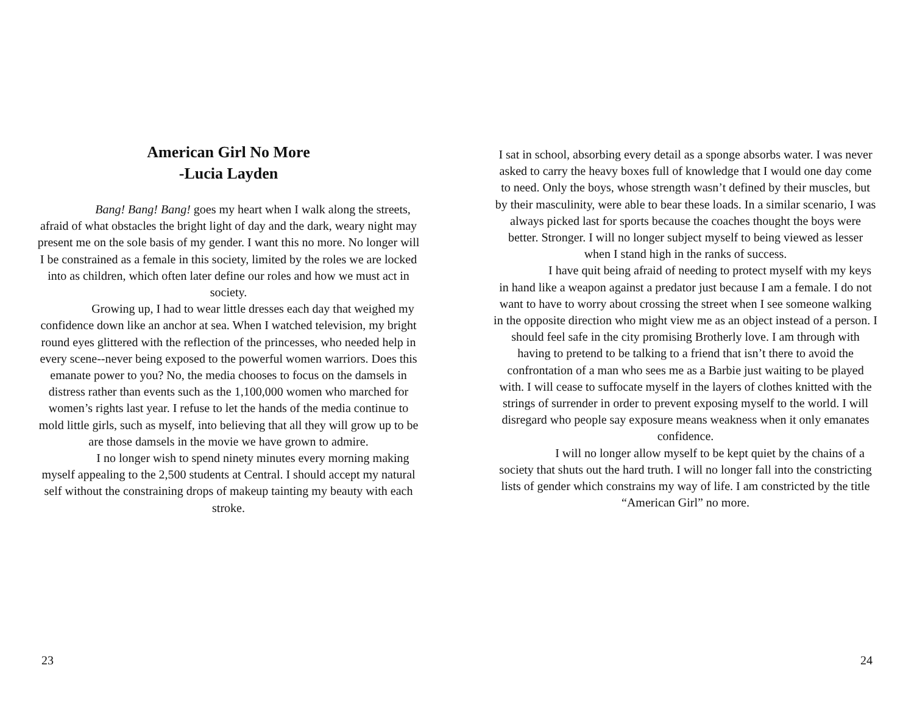American Girl No More
-Lucia Layden
    Bang! Bang! Bang! goes my heart when I walk along the streets, afraid of what obstacles the bright light of day and the dark, weary night may present me on the sole basis of my gender. I want this no more. No longer will I be constrained as a female in this society, limited by the roles we are locked into as children, which often later define our roles and how we must act in society.
    Growing up, I had to wear little dresses each day that weighed my confidence down like an anchor at sea. When I watched television, my bright round eyes glittered with the reflection of the princesses, who needed help in every scene--never being exposed to the powerful women warriors. Does this emanate power to you? No, the media chooses to focus on the damsels in distress rather than events such as the 1,100,000 women who marched for women’s rights last year. I refuse to let the hands of the media continue to mold little girls, such as myself, into believing that all they will grow up to be are those damsels in the movie we have grown to admire.
    I no longer wish to spend ninety minutes every morning making myself appealing to the 2,500 students at Central. I should accept my natural self without the constraining drops of makeup tainting my beauty with each stroke.
23
I sat in school, absorbing every detail as a sponge absorbs water. I was never asked to carry the heavy boxes full of knowledge that I would one day come to need. Only the boys, whose strength wasn’t defined by their muscles, but by their masculinity, were able to bear these loads. In a similar scenario, I was always picked last for sports because the coaches thought the boys were better. Stronger. I will no longer subject myself to being viewed as lesser when I stand high in the ranks of success.
    I have quit being afraid of needing to protect myself with my keys in hand like a weapon against a predator just because I am a female. I do not want to have to worry about crossing the street when I see someone walking in the opposite direction who might view me as an object instead of a person. I should feel safe in the city promising Brotherly love. I am through with having to pretend to be talking to a friend that isn’t there to avoid the confrontation of a man who sees me as a Barbie just waiting to be played with. I will cease to suffocate myself in the layers of clothes knitted with the strings of surrender in order to prevent exposing myself to the world. I will disregard who people say exposure means weakness when it only emanates confidence.
    I will no longer allow myself to be kept quiet by the chains of a society that shuts out the hard truth. I will no longer fall into the constricting lists of gender which constrains my way of life. I am constricted by the title “American Girl” no more.
24